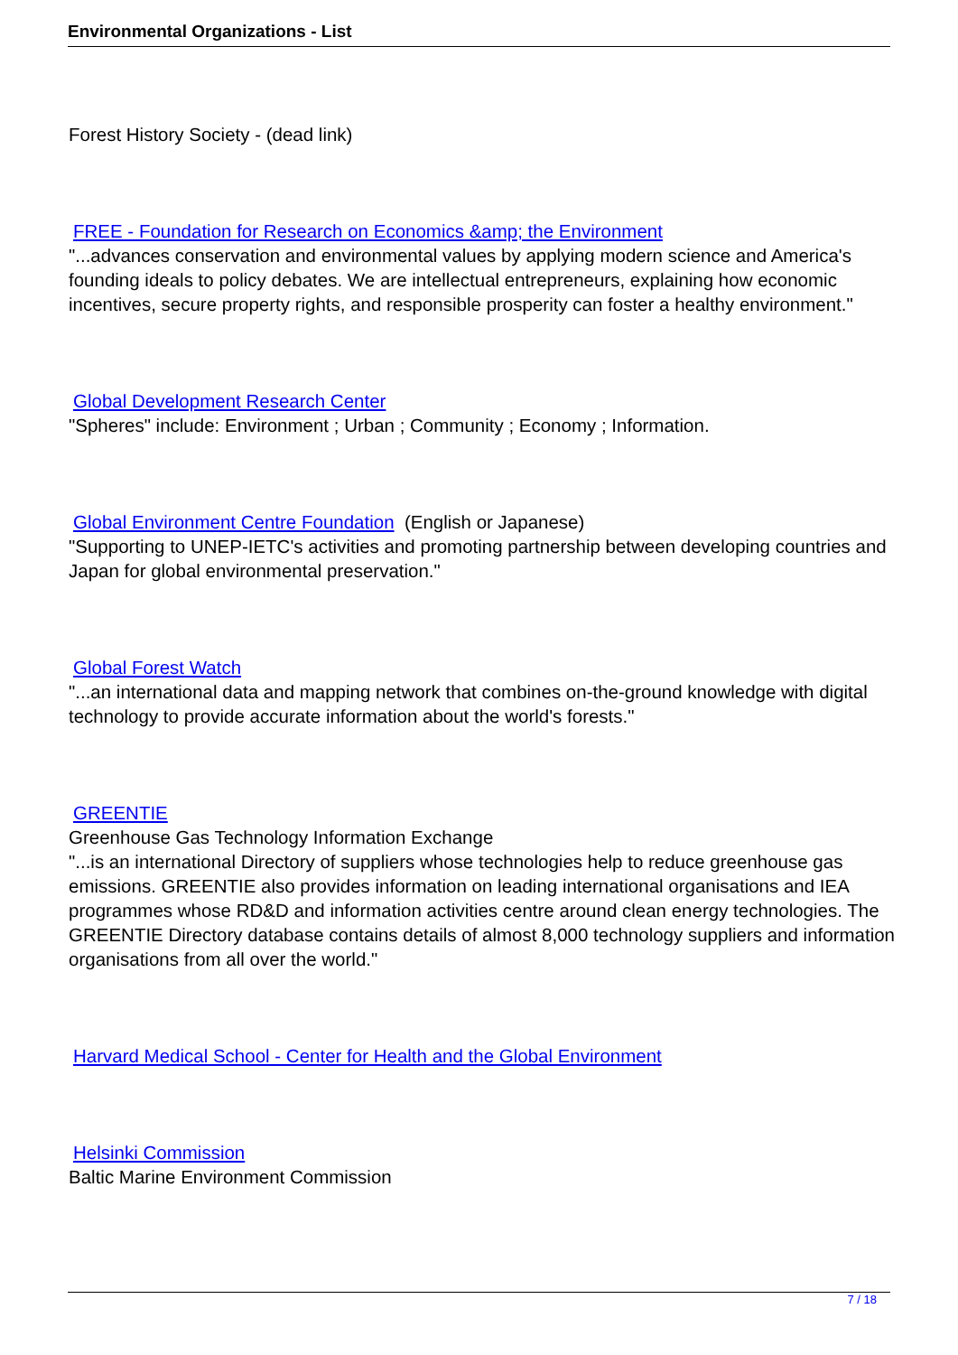Environmental Organizations - List
Forest History Society - (dead link)
FREE - Foundation for Research on Economics &amp; the Environment
"...advances conservation and environmental values by applying modern science and America's founding ideals to policy debates. We are intellectual entrepreneurs, explaining how economic incentives, secure property rights, and responsible prosperity can foster a healthy environment."
Global Development Research Center
"Spheres" include: Environment ; Urban ; Community ; Economy ; Information.
Global Environment Centre Foundation (English or Japanese)
"Supporting to UNEP-IETC's activities and promoting partnership between developing countries and Japan for global environmental preservation."
Global Forest Watch
"...an international data and mapping network that combines on-the-ground knowledge with digital technology to provide accurate information about the world's forests."
GREENTIE
Greenhouse Gas Technology Information Exchange
"...is an international Directory of suppliers whose technologies help to reduce greenhouse gas emissions. GREENTIE also provides information on leading international organisations and IEA programmes whose RD&D and information activities centre around clean energy technologies. The GREENTIE Directory database contains details of almost 8,000 technology suppliers and information organisations from all over the world."
Harvard Medical School - Center for Health and the Global Environment
Helsinki Commission
Baltic Marine Environment Commission
7 / 18